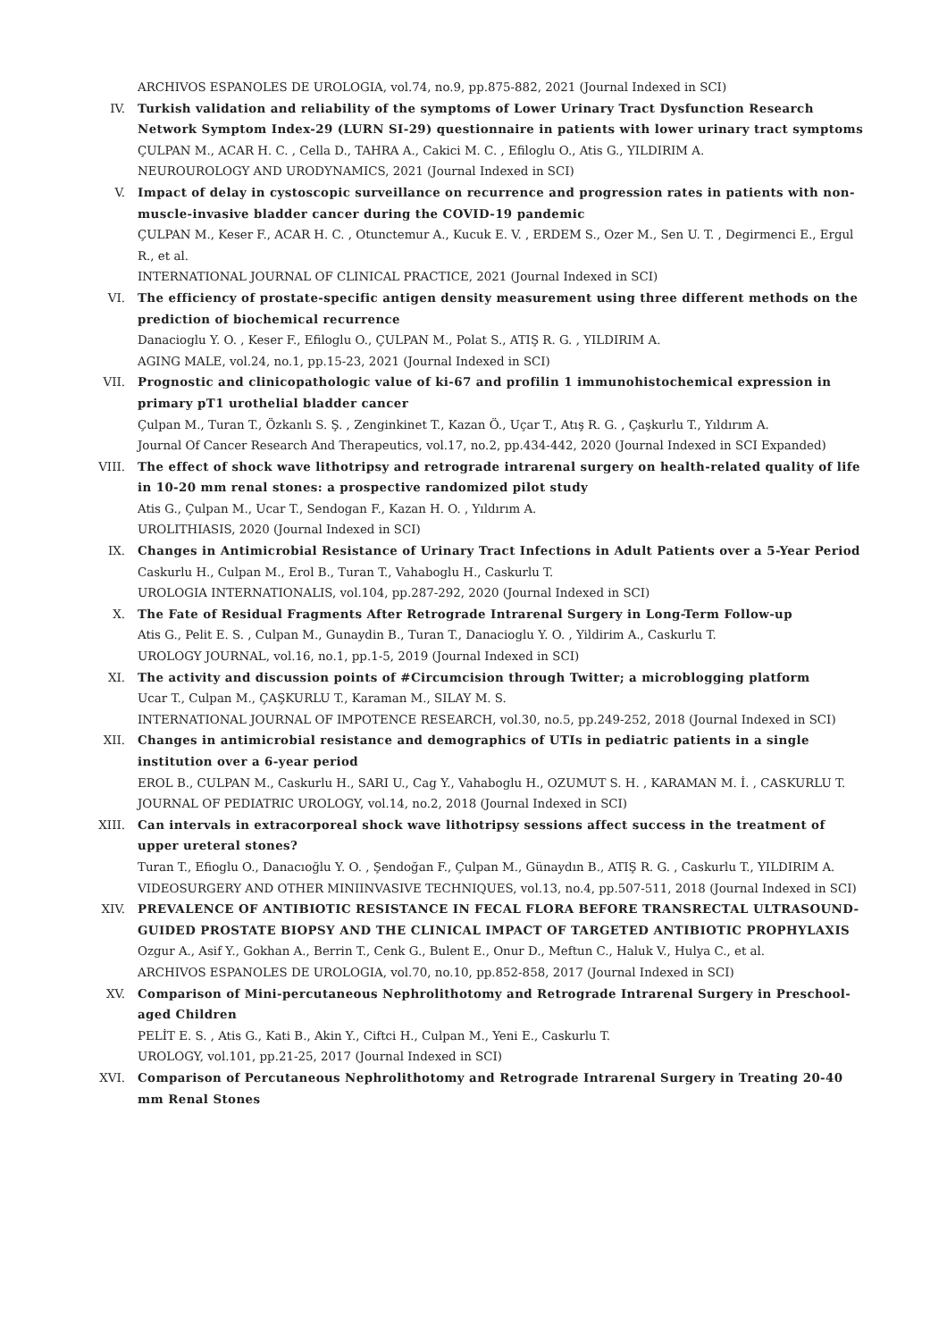ARCHIVOS ESPANOLES DE UROLOGIA, vol.74, no.9, pp.875-882, 2021 (Journal Indexed in SCI)
IV. Turkish validation and reliability of the symptoms of Lower Urinary Tract Dysfunction Research Network Symptom Index-29 (LURN SI-29) questionnaire in patients with lower urinary tract symptoms
ÇULPAN M., ACAR H. C. , Cella D., TAHRA A., Cakici M. C. , Efiloglu O., Atis G., YILDIRIM A.
NEUROUROLOGY AND URODYNAMICS, 2021 (Journal Indexed in SCI)
V. Impact of delay in cystoscopic surveillance on recurrence and progression rates in patients with non-muscle-invasive bladder cancer during the COVID-19 pandemic
ÇULPAN M., Keser F., ACAR H. C. , Otunctemur A., Kucuk E. V. , ERDEM S., Ozer M., Sen U. T. , Degirmenci E., Ergul R., et al.
INTERNATIONAL JOURNAL OF CLINICAL PRACTICE, 2021 (Journal Indexed in SCI)
VI. The efficiency of prostate-specific antigen density measurement using three different methods on the prediction of biochemical recurrence
Danacioglu Y. O. , Keser F., Efiloglu O., ÇULPAN M., Polat S., ATIŞ R. G. , YILDIRIM A.
AGING MALE, vol.24, no.1, pp.15-23, 2021 (Journal Indexed in SCI)
VII. Prognostic and clinicopathologic value of ki-67 and profilin 1 immunohistochemical expression in primary pT1 urothelial bladder cancer
Çulpan M., Turan T., Özkanlı S. Ş. , Zenginkinet T., Kazan Ö., Uçar T., Atış R. G. , Çaşkurlu T., Yıldırım A.
Journal Of Cancer Research And Therapeutics, vol.17, no.2, pp.434-442, 2020 (Journal Indexed in SCI Expanded)
VIII. The effect of shock wave lithotripsy and retrograde intrarenal surgery on health-related quality of life in 10-20 mm renal stones: a prospective randomized pilot study
Atis G., Çulpan M., Ucar T., Sendogan F., Kazan H. O. , Yıldırım A.
UROLITHIASIS, 2020 (Journal Indexed in SCI)
IX. Changes in Antimicrobial Resistance of Urinary Tract Infections in Adult Patients over a 5-Year Period
Caskurlu H., Culpan M., Erol B., Turan T., Vahaboglu H., Caskurlu T.
UROLOGIA INTERNATIONALIS, vol.104, pp.287-292, 2020 (Journal Indexed in SCI)
X. The Fate of Residual Fragments After Retrograde Intrarenal Surgery in Long-Term Follow-up
Atis G., Pelit E. S. , Culpan M., Gunaydin B., Turan T., Danacioglu Y. O. , Yildirim A., Caskurlu T.
UROLOGY JOURNAL, vol.16, no.1, pp.1-5, 2019 (Journal Indexed in SCI)
XI. The activity and discussion points of #Circumcision through Twitter; a microblogging platform
Ucar T., Culpan M., ÇAŞKURLU T., Karaman M., SILAY M. S.
INTERNATIONAL JOURNAL OF IMPOTENCE RESEARCH, vol.30, no.5, pp.249-252, 2018 (Journal Indexed in SCI)
XII. Changes in antimicrobial resistance and demographics of UTIs in pediatric patients in a single institution over a 6-year period
EROL B., CULPAN M., Caskurlu H., SARI U., Cag Y., Vahaboglu H., OZUMUT S. H. , KARAMAN M. İ. , CASKURLU T.
JOURNAL OF PEDIATRIC UROLOGY, vol.14, no.2, 2018 (Journal Indexed in SCI)
XIII. Can intervals in extracorporeal shock wave lithotripsy sessions affect success in the treatment of upper ureteral stones?
Turan T., Efioglu O., Danacıoğlu Y. O. , Şendoğan F., Çulpan M., Günaydın B., ATIŞ R. G. , Caskurlu T., YILDIRIM A.
VIDEOSURGERY AND OTHER MINIINVASIVE TECHNIQUES, vol.13, no.4, pp.507-511, 2018 (Journal Indexed in SCI)
XIV. PREVALENCE OF ANTIBIOTIC RESISTANCE IN FECAL FLORA BEFORE TRANSRECTAL ULTRASOUND-GUIDED PROSTATE BIOPSY AND THE CLINICAL IMPACT OF TARGETED ANTIBIOTIC PROPHYLAXIS
Ozgur A., Asif Y., Gokhan A., Berrin T., Cenk G., Bulent E., Onur D., Meftun C., Haluk V., Hulya C., et al.
ARCHIVOS ESPANOLES DE UROLOGIA, vol.70, no.10, pp.852-858, 2017 (Journal Indexed in SCI)
XV. Comparison of Mini-percutaneous Nephrolithotomy and Retrograde Intrarenal Surgery in Preschool-aged Children
PELİT E. S. , Atis G., Kati B., Akin Y., Ciftci H., Culpan M., Yeni E., Caskurlu T.
UROLOGY, vol.101, pp.21-25, 2017 (Journal Indexed in SCI)
XVI. Comparison of Percutaneous Nephrolithotomy and Retrograde Intrarenal Surgery in Treating 20-40 mm Renal Stones